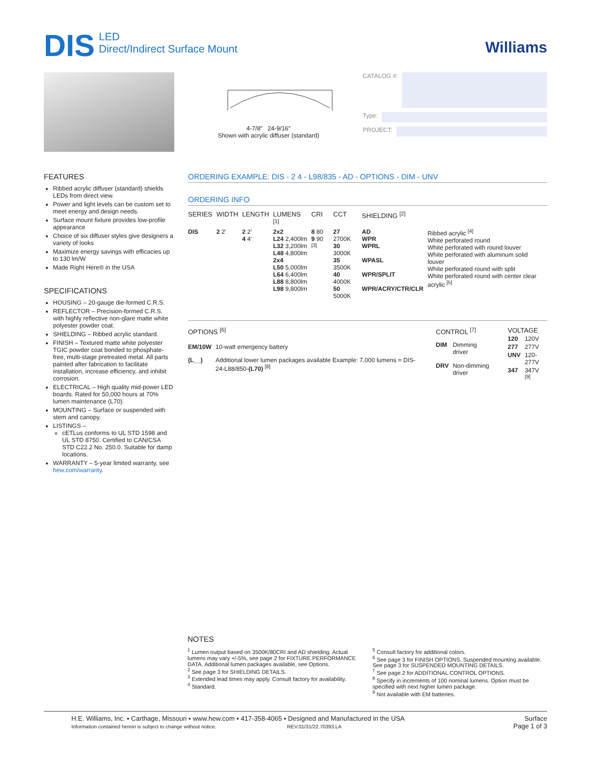DIS LED
Direct/Indirect Surface Mount
Williams
4-7/8″ 24-9/16″
Shown with acrylic diffuser (standard)
CATALOG #:
Type:
PROJECT:
FEATURES
Ribbed acrylic diffuser (standard) shields LEDs from direct view.
Power and light levels can be custom set to meet energy and design needs.
Surface mount fixture provides low-profile appearance
Choice of six diffuser styles give designers a variety of looks
Maximize energy savings with efficacies up to 130 lm/W
Made Right Here® in the USA
SPECIFICATIONS
HOUSING – 20-gauge die-formed C.R.S.
REFLECTOR – Precision-formed C.R.S. with highly reflective non-glare matte white polyester powder coat.
SHIELDING – Ribbed acrylic standard.
FINISH – Textured matte white polyester TGIC powder coat bonded to phosphate-free, multi-stage pretreated metal. All parts painted after fabrication to facilitate installation, increase efficiency, and inhibit corrosion.
ELECTRICAL – High quality mid-power LED boards. Rated for 50,000 hours at 70% lumen maintenance (L70).
MOUNTING – Surface or suspended with stem and canopy.
LISTINGS –
cETLus conforms to UL STD 1598 and UL STD 8750. Certified to CAN/CSA STD C22.2 No. 250.0. Suitable for damp locations.
WARRANTY – 5-year limited warranty, see hew.com/warranty.
ORDERING EXAMPLE: DIS - 2 4 - L98/835 - AD - OPTIONS - DIM - UNV
ORDERING INFO
| SERIES | WIDTH | LENGTH | LUMENS <sup>[1]</sup> | CRI | CCT | SHIELDING <sup>[2]</sup> | |
| --- | --- | --- | --- | --- | --- | --- | --- |
| DIS | 2 2′ | 2 2′ 4 4′ | 2x2 L24 2,400lm L32 3,200lm L48 4,800lm 2x4 L50 5,000lm L64 6,400lm L88 8,800lm L98 9,800lm | 8 80 9 90 <sup>[3]</sup> | 27 2700K 30 3000K 35 3500K 40 4000K 50 5000K | AD WPR WPRL WPASL WPR/SPLIT WPR/ACRY/CTR/CLR | Ribbed acrylic <sup>[4]</sup> White perforated round White perforated with round louver White perforated with aluminum solid louver White perforated round with split White perforated round with center clear acrylic <sup>[5]</sup> |
| OPTIONS <sup>[6]</sup> | |
| --- | --- |
| EM/10W | 10-watt emergency battery |
| (L__) | Additional lower lumen packages available Example: 7,000 lumens = DIS-24-L88/850- (L70) <sup>[8]</sup> |
| CONTROL <sup>[7]</sup> | |
| --- | --- |
| DIM | Dimming driver |
| DRV | Non-dimming driver |
| VOLTAGE | |
| --- | --- |
| 120 | 120V |
| 277 | 277V |
| UNV | 120-277V |
| 347 | 347V <sup>[9]</sup> |
NOTES
<sup>1</sup> Lumen output based on 3500K/80CRI and AD shielding. Actual lumens may vary +/-5%, see page 2 for FIXTURE PERFORMANCE DATA. Additional lumen packages available, see Options.
<sup>2</sup> See page 3 for SHIELDING DETAILS.
<sup>3</sup> Extended lead times may apply. Consult factory for availability.
<sup>4</sup> Standard.
<sup>5</sup> Consult factory for additional colors.
<sup>6</sup> See page 3 for FINISH OPTIONS. Suspended mounting available. See page 3 for SUSPENDED MOUNTING DETAILS.
<sup>7</sup> See page 2 for ADDITIONAL CONTROL OPTIONS.
<sup>8</sup> Specify in increments of 100 nominal lumens. Option must be specified with next higher lumen package.
<sup>9</sup> Not available with EM batteries.
H.E. Williams, Inc. ▪ Carthage, Missouri ▪ www.hew.com ▪ 417-358-4065 ▪ Designed and Manufactured in the USA
Information contained herein is subject to change without notice. REV.01/31/22.70393.LA
Surface
Page 1 of 3